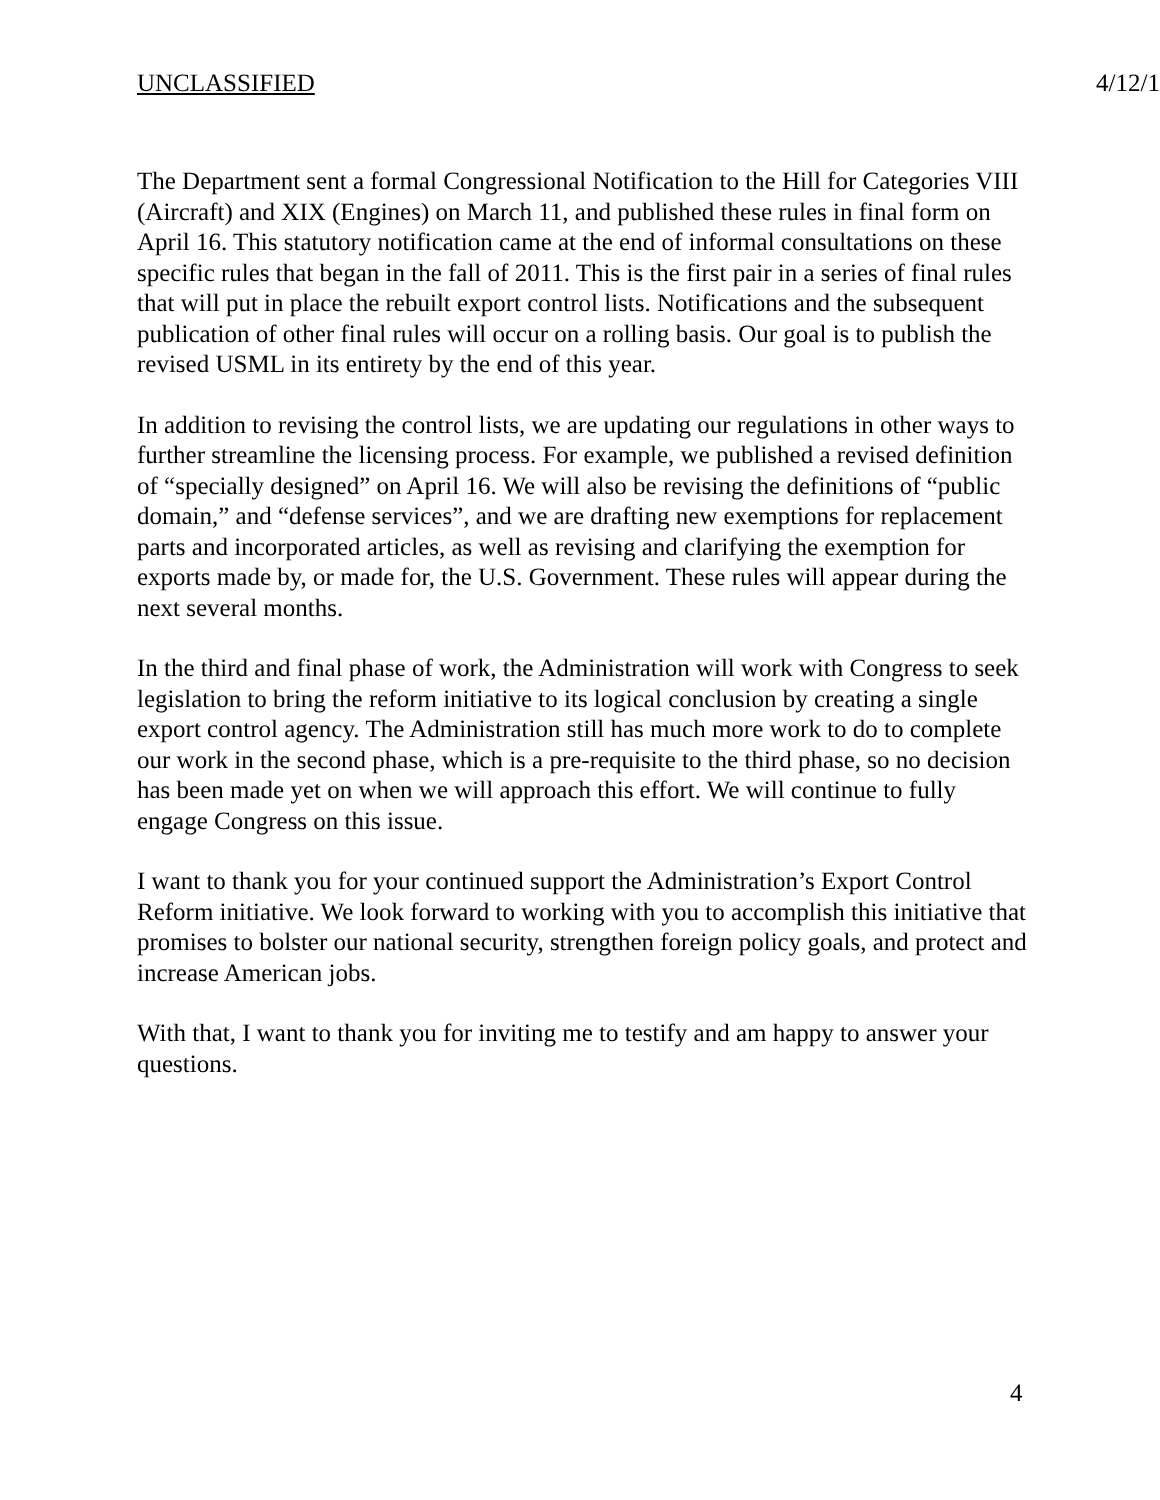UNCLASSIFIED 4/12/1
The Department sent a formal Congressional Notification to the Hill for Categories VIII (Aircraft) and XIX (Engines) on March 11, and published these rules in final form on April 16. This statutory notification came at the end of informal consultations on these specific rules that began in the fall of 2011. This is the first pair in a series of final rules that will put in place the rebuilt export control lists. Notifications and the subsequent publication of other final rules will occur on a rolling basis. Our goal is to publish the revised USML in its entirety by the end of this year.
In addition to revising the control lists, we are updating our regulations in other ways to further streamline the licensing process. For example, we published a revised definition of “specially designed” on April 16. We will also be revising the definitions of “public domain,” and “defense services”, and we are drafting new exemptions for replacement parts and incorporated articles, as well as revising and clarifying the exemption for exports made by, or made for, the U.S. Government. These rules will appear during the next several months.
In the third and final phase of work, the Administration will work with Congress to seek legislation to bring the reform initiative to its logical conclusion by creating a single export control agency. The Administration still has much more work to do to complete our work in the second phase, which is a pre-requisite to the third phase, so no decision has been made yet on when we will approach this effort. We will continue to fully engage Congress on this issue.
I want to thank you for your continued support the Administration’s Export Control Reform initiative. We look forward to working with you to accomplish this initiative that promises to bolster our national security, strengthen foreign policy goals, and protect and increase American jobs.
With that, I want to thank you for inviting me to testify and am happy to answer your questions.
4